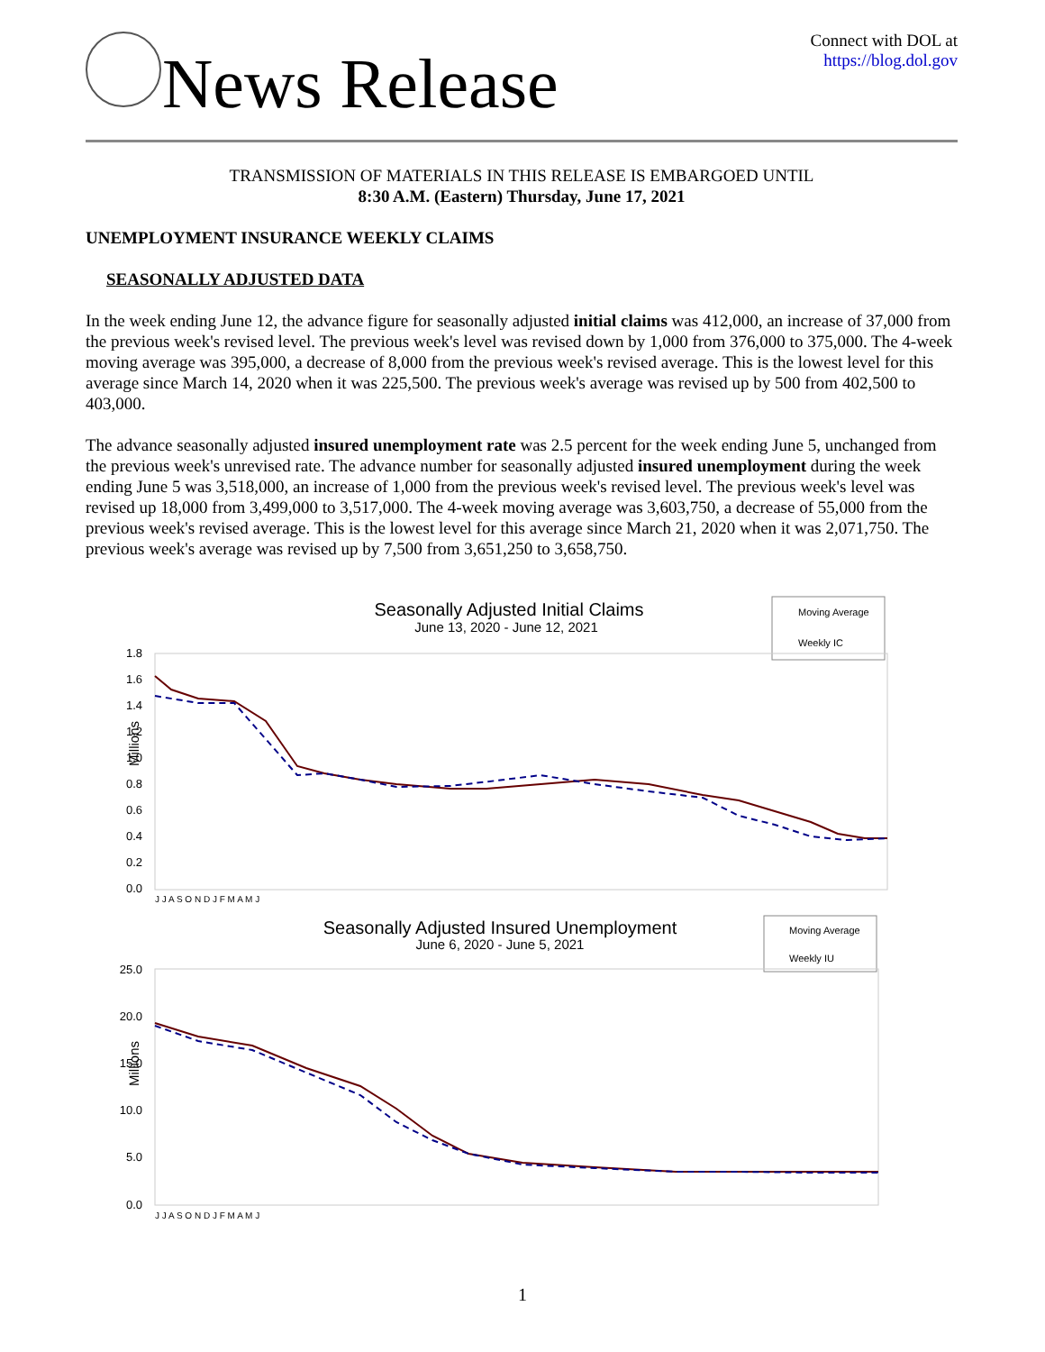News Release
Connect with DOL at
https://blog.dol.gov
TRANSMISSION OF MATERIALS IN THIS RELEASE IS EMBARGOED UNTIL
8:30 A.M. (Eastern) Thursday, June 17, 2021
UNEMPLOYMENT INSURANCE WEEKLY CLAIMS
SEASONALLY ADJUSTED DATA
In the week ending June 12, the advance figure for seasonally adjusted initial claims was 412,000, an increase of 37,000 from the previous week's revised level. The previous week's level was revised down by 1,000 from 376,000 to 375,000. The 4-week moving average was 395,000, a decrease of 8,000 from the previous week's revised average. This is the lowest level for this average since March 14, 2020 when it was 225,500. The previous week's average was revised up by 500 from 402,500 to 403,000.
The advance seasonally adjusted insured unemployment rate was 2.5 percent for the week ending June 5, unchanged from the previous week's unrevised rate. The advance number for seasonally adjusted insured unemployment during the week ending June 5 was 3,518,000, an increase of 1,000 from the previous week's revised level. The previous week's level was revised up 18,000 from 3,499,000 to 3,517,000. The 4-week moving average was 3,603,750, a decrease of 55,000 from the previous week's revised average. This is the lowest level for this average since March 21, 2020 when it was 2,071,750. The previous week's average was revised up by 7,500 from 3,651,250 to 3,658,750.
Seasonally Adjusted Initial Claims
June 13, 2020 - June 12, 2021
Moving Average
Weekly IC
1.8
1.6
1.4
1.2
1.0
0.8
0.6
0.4
0.2
0.0
Millions
J J A S O N D J F M A M J
Seasonally Adjusted Insured Unemployment
June 6, 2020 - June 5, 2021
Moving Average
Weekly IU
25.0
20.0
15.0
10.0
5.0
0.0
Millions
J J A S O N D J F M A M J
1